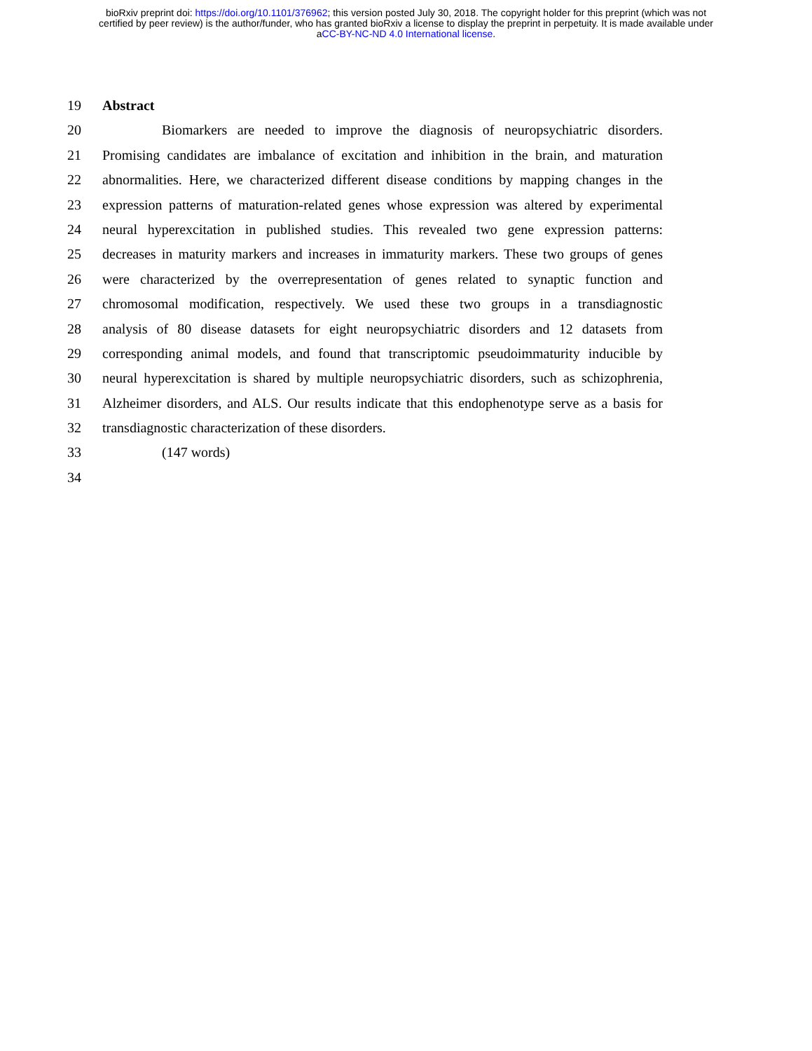bioRxiv preprint doi: https://doi.org/10.1101/376962; this version posted July 30, 2018. The copyright holder for this preprint (which was not
certified by peer review) is the author/funder, who has granted bioRxiv a license to display the preprint in perpetuity. It is made available under
aCC-BY-NC-ND 4.0 International license.
19 Abstract
20 Biomarkers are needed to improve the diagnosis of neuropsychiatric disorders.
21 Promising candidates are imbalance of excitation and inhibition in the brain, and maturation
22 abnormalities. Here, we characterized different disease conditions by mapping changes in the
23 expression patterns of maturation-related genes whose expression was altered by experimental
24 neural hyperexcitation in published studies. This revealed two gene expression patterns:
25 decreases in maturity markers and increases in immaturity markers. These two groups of genes
26 were characterized by the overrepresentation of genes related to synaptic function and
27 chromosomal modification, respectively. We used these two groups in a transdiagnostic
28 analysis of 80 disease datasets for eight neuropsychiatric disorders and 12 datasets from
29 corresponding animal models, and found that transcriptomic pseudoimmaturity inducible by
30 neural hyperexcitation is shared by multiple neuropsychiatric disorders, such as schizophrenia,
31 Alzheimer disorders, and ALS. Our results indicate that this endophenotype serve as a basis for
32 transdiagnostic characterization of these disorders.
33 (147 words)
34